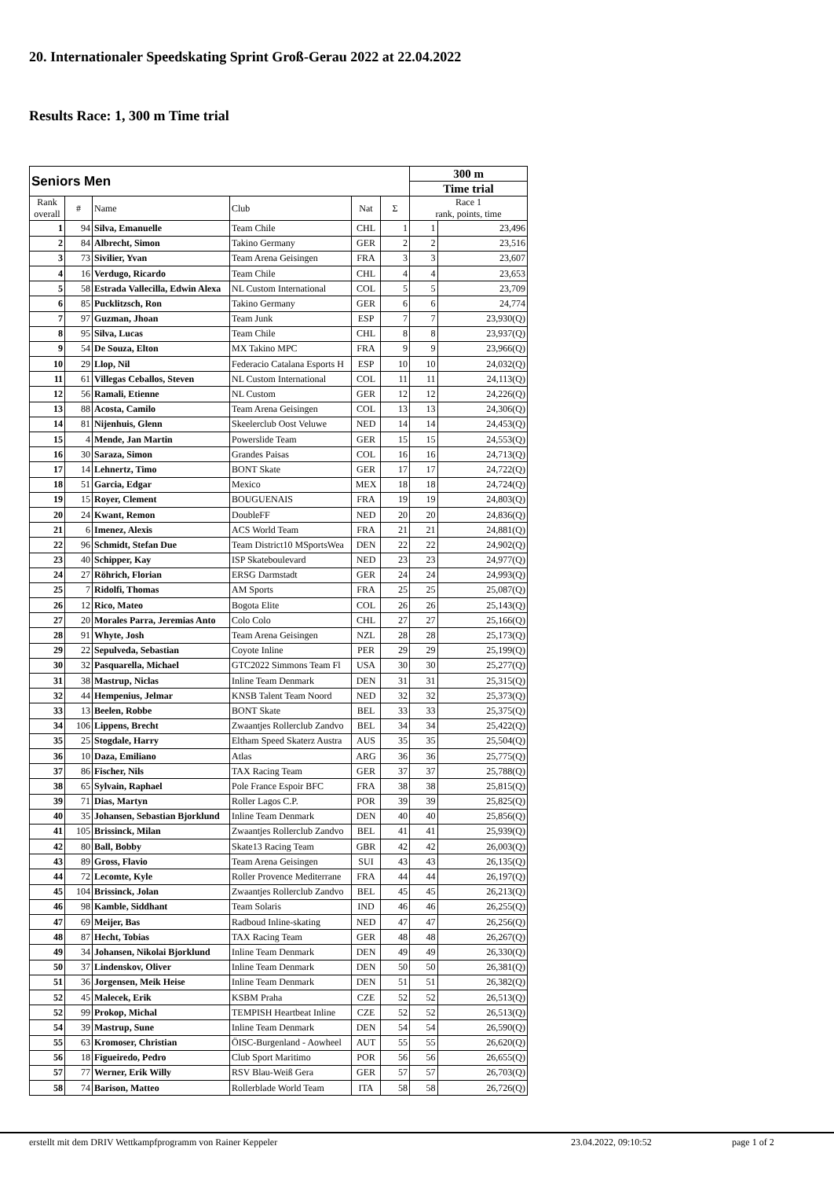20. Internationaler Speedskating Sprint Groß-Gerau 2022 at 22.04.2022
Results Race: 1, 300 m Time trial
| Seniors Men | | | | | | 300 m | |
| --- | --- | --- | --- | --- | --- | --- | --- |
| | | | | | | Time trial | |
| Rank overall | # | Name | Club | Nat | Σ | Race 1 rank, points, time | |
| 1 | 94 | Silva, Emanuelle | Team Chile | CHL | 1 | 1 | 23,496 |
| 2 | 84 | Albrecht, Simon | Takino Germany | GER | 2 | 2 | 23,516 |
| 3 | 73 | Sivilier, Yvan | Team Arena Geisingen | FRA | 3 | 3 | 23,607 |
| 4 | 16 | Verdugo, Ricardo | Team Chile | CHL | 4 | 4 | 23,653 |
| 5 | 58 | Estrada Vallecilla, Edwin Alexa | NL Custom International | COL | 5 | 5 | 23,709 |
| 6 | 85 | Pucklitzsch, Ron | Takino Germany | GER | 6 | 6 | 24,774 |
| 7 | 97 | Guzman, Jhoan | Team Junk | ESP | 7 | 7 | 23,930(Q) |
| 8 | 95 | Silva, Lucas | Team Chile | CHL | 8 | 8 | 23,937(Q) |
| 9 | 54 | De Souza, Elton | MX Takino MPC | FRA | 9 | 9 | 23,966(Q) |
| 10 | 29 | Llop, Nil | Federacio Catalana Esports H | ESP | 10 | 10 | 24,032(Q) |
| 11 | 61 | Villegas Ceballos, Steven | NL Custom International | COL | 11 | 11 | 24,113(Q) |
| 12 | 56 | Ramali, Etienne | NL Custom | GER | 12 | 12 | 24,226(Q) |
| 13 | 88 | Acosta, Camilo | Team Arena Geisingen | COL | 13 | 13 | 24,306(Q) |
| 14 | 81 | Nijenhuis, Glenn | Skeelerclub Oost Veluwe | NED | 14 | 14 | 24,453(Q) |
| 15 | 4 | Mende, Jan Martin | Powerslide Team | GER | 15 | 15 | 24,553(Q) |
| 16 | 30 | Saraza, Simon | Grandes Paisas | COL | 16 | 16 | 24,713(Q) |
| 17 | 14 | Lehnertz, Timo | BONT Skate | GER | 17 | 17 | 24,722(Q) |
| 18 | 51 | Garcia, Edgar | Mexico | MEX | 18 | 18 | 24,724(Q) |
| 19 | 15 | Royer, Clement | BOUGUENAIS | FRA | 19 | 19 | 24,803(Q) |
| 20 | 24 | Kwant, Remon | DoubleFF | NED | 20 | 20 | 24,836(Q) |
| 21 | 6 | Imenez, Alexis | ACS World Team | FRA | 21 | 21 | 24,881(Q) |
| 22 | 96 | Schmidt, Stefan Due | Team District10 MSportsWea | DEN | 22 | 22 | 24,902(Q) |
| 23 | 40 | Schipper, Kay | ISP Skateboulevard | NED | 23 | 23 | 24,977(Q) |
| 24 | 27 | Röhrich, Florian | ERSG Darmstadt | GER | 24 | 24 | 24,993(Q) |
| 25 | 7 | Ridolfi, Thomas | AM Sports | FRA | 25 | 25 | 25,087(Q) |
| 26 | 12 | Rico, Mateo | Bogota Elite | COL | 26 | 26 | 25,143(Q) |
| 27 | 20 | Morales Parra, Jeremias Anto | Colo Colo | CHL | 27 | 27 | 25,166(Q) |
| 28 | 91 | Whyte, Josh | Team Arena Geisingen | NZL | 28 | 28 | 25,173(Q) |
| 29 | 22 | Sepulveda, Sebastian | Coyote Inline | PER | 29 | 29 | 25,199(Q) |
| 30 | 32 | Pasquarella, Michael | GTC2022 Simmons Team Fl | USA | 30 | 30 | 25,277(Q) |
| 31 | 38 | Mastrup, Niclas | Inline Team Denmark | DEN | 31 | 31 | 25,315(Q) |
| 32 | 44 | Hempenius, Jelmar | KNSB Talent Team Noord | NED | 32 | 32 | 25,373(Q) |
| 33 | 13 | Beelen, Robbe | BONT Skate | BEL | 33 | 33 | 25,375(Q) |
| 34 | 106 | Lippens, Brecht | Zwaantjes Rollerclub Zandvo | BEL | 34 | 34 | 25,422(Q) |
| 35 | 25 | Stogdale, Harry | Eltham Speed Skaterz Austra | AUS | 35 | 35 | 25,504(Q) |
| 36 | 10 | Daza, Emiliano | Atlas | ARG | 36 | 36 | 25,775(Q) |
| 37 | 86 | Fischer, Nils | TAX Racing Team | GER | 37 | 37 | 25,788(Q) |
| 38 | 65 | Sylvain, Raphael | Pole France Espoir BFC | FRA | 38 | 38 | 25,815(Q) |
| 39 | 71 | Dias, Martyn | Roller Lagos C.P. | POR | 39 | 39 | 25,825(Q) |
| 40 | 35 | Johansen, Sebastian Bjorklund | Inline Team Denmark | DEN | 40 | 40 | 25,856(Q) |
| 41 | 105 | Brissinck, Milan | Zwaantjes Rollerclub Zandvo | BEL | 41 | 41 | 25,939(Q) |
| 42 | 80 | Ball, Bobby | Skate13 Racing Team | GBR | 42 | 42 | 26,003(Q) |
| 43 | 89 | Gross, Flavio | Team Arena Geisingen | SUI | 43 | 43 | 26,135(Q) |
| 44 | 72 | Lecomte, Kyle | Roller Provence Mediterrane | FRA | 44 | 44 | 26,197(Q) |
| 45 | 104 | Brissinck, Jolan | Zwaantjes Rollerclub Zandvo | BEL | 45 | 45 | 26,213(Q) |
| 46 | 98 | Kamble, Siddhant | Team Solaris | IND | 46 | 46 | 26,255(Q) |
| 47 | 69 | Meijer, Bas | Radboud Inline-skating | NED | 47 | 47 | 26,256(Q) |
| 48 | 87 | Hecht, Tobias | TAX Racing Team | GER | 48 | 48 | 26,267(Q) |
| 49 | 34 | Johansen, Nikolai Bjorklund | Inline Team Denmark | DEN | 49 | 49 | 26,330(Q) |
| 50 | 37 | Lindenskov, Oliver | Inline Team Denmark | DEN | 50 | 50 | 26,381(Q) |
| 51 | 36 | Jorgensen, Meik Heise | Inline Team Denmark | DEN | 51 | 51 | 26,382(Q) |
| 52 | 45 | Malecek, Erik | KSBM Praha | CZE | 52 | 52 | 26,513(Q) |
| 52 | 99 | Prokop, Michal | TEMPISH Heartbeat Inline | CZE | 52 | 52 | 26,513(Q) |
| 54 | 39 | Mastrup, Sune | Inline Team Denmark | DEN | 54 | 54 | 26,590(Q) |
| 55 | 63 | Kromoser, Christian | ÖISC-Burgenland - Aowheel | AUT | 55 | 55 | 26,620(Q) |
| 56 | 18 | Figueiredo, Pedro | Club Sport Maritimo | POR | 56 | 56 | 26,655(Q) |
| 57 | 77 | Werner, Erik Willy | RSV Blau-Weiß Gera | GER | 57 | 57 | 26,703(Q) |
| 58 | 74 | Barison, Matteo | Rollerblade World Team | ITA | 58 | 58 | 26,726(Q) |
erstellt mit dem DRIV Wettkampfprogramm von Rainer Keppeler 23.04.2022, 09:10:52 page 1 of 2